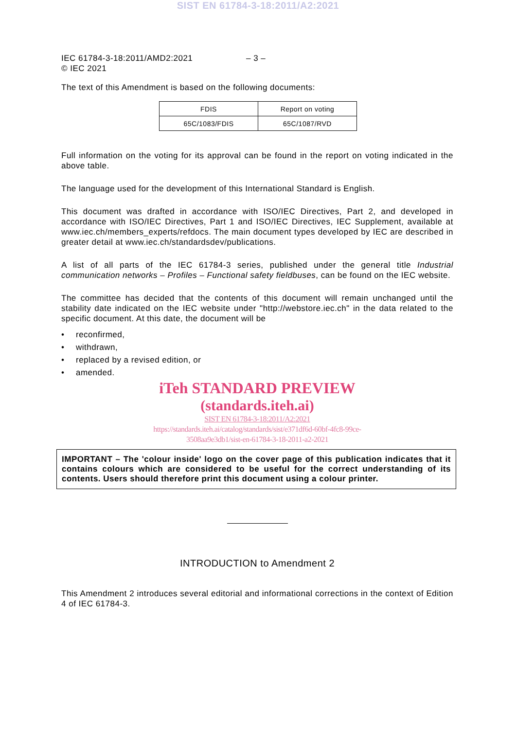SIST EN 61784-3-18:2011/A2:2021
IEC 61784-3-18:2011/AMD2:2021
© IEC 2021
– 3 –
The text of this Amendment is based on the following documents:
| FDIS | Report on voting |
| --- | --- |
| 65C/1083/FDIS | 65C/1087/RVD |
Full information on the voting for its approval can be found in the report on voting indicated in the above table.
The language used for the development of this International Standard is English.
This document was drafted in accordance with ISO/IEC Directives, Part 2, and developed in accordance with ISO/IEC Directives, Part 1 and ISO/IEC Directives, IEC Supplement, available at www.iec.ch/members_experts/refdocs. The main document types developed by IEC are described in greater detail at www.iec.ch/standardsdev/publications.
A list of all parts of the IEC 61784-3 series, published under the general title Industrial communication networks – Profiles – Functional safety fieldbuses, can be found on the IEC website.
The committee has decided that the contents of this document will remain unchanged until the stability date indicated on the IEC website under "http://webstore.iec.ch" in the data related to the specific document. At this date, the document will be
• reconfirmed,
• withdrawn,
• replaced by a revised edition, or
• amended.
iTeh STANDARD PREVIEW
(standards.iteh.ai)
SIST EN 61784-3-18:2011/A2:2021
https://standards.iteh.ai/catalog/standards/sist/e371df6d-60bf-4fc8-99ce-
3508aa9e3db1/sist-en-61784-3-18-2011-a2-2021
IMPORTANT – The 'colour inside' logo on the cover page of this publication indicates that it contains colours which are considered to be useful for the correct understanding of its contents. Users should therefore print this document using a colour printer.
INTRODUCTION to Amendment 2
This Amendment 2 introduces several editorial and informational corrections in the context of Edition 4 of IEC 61784-3.